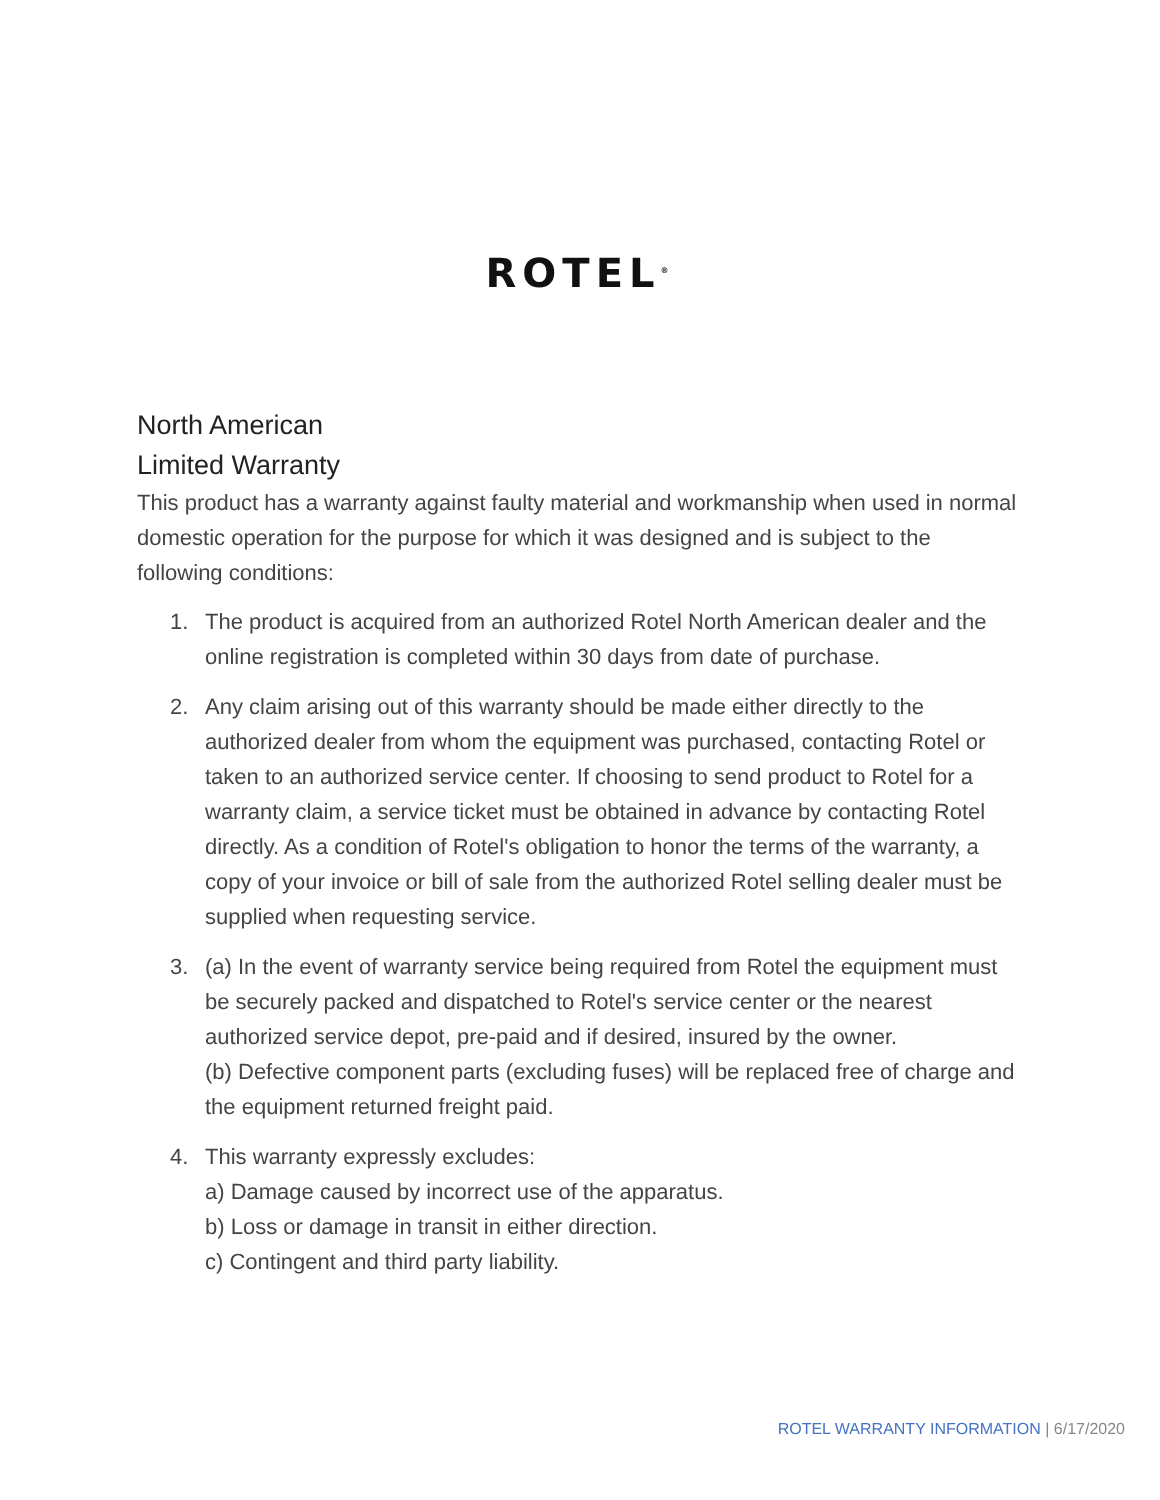ROTEL<sup>®</sup>
North American
Limited Warranty
This product has a warranty against faulty material and workmanship when used in normal domestic operation for the purpose for which it was designed and is subject to the following conditions:
1. The product is acquired from an authorized Rotel North American dealer and the online registration is completed within 30 days from date of purchase.
2. Any claim arising out of this warranty should be made either directly to the authorized dealer from whom the equipment was purchased, contacting Rotel or taken to an authorized service center. If choosing to send product to Rotel for a warranty claim, a service ticket must be obtained in advance by contacting Rotel directly. As a condition of Rotel's obligation to honor the terms of the warranty, a copy of your invoice or bill of sale from the authorized Rotel selling dealer must be supplied when requesting service.
3. (a) In the event of warranty service being required from Rotel the equipment must be securely packed and dispatched to Rotel's service center or the nearest authorized service depot, pre-paid and if desired, insured by the owner.
(b) Defective component parts (excluding fuses) will be replaced free of charge and the equipment returned freight paid.
4. This warranty expressly excludes:
a) Damage caused by incorrect use of the apparatus.
b) Loss or damage in transit in either direction.
c) Contingent and third party liability.
ROTEL WARRANTY INFORMATION | 6/17/2020